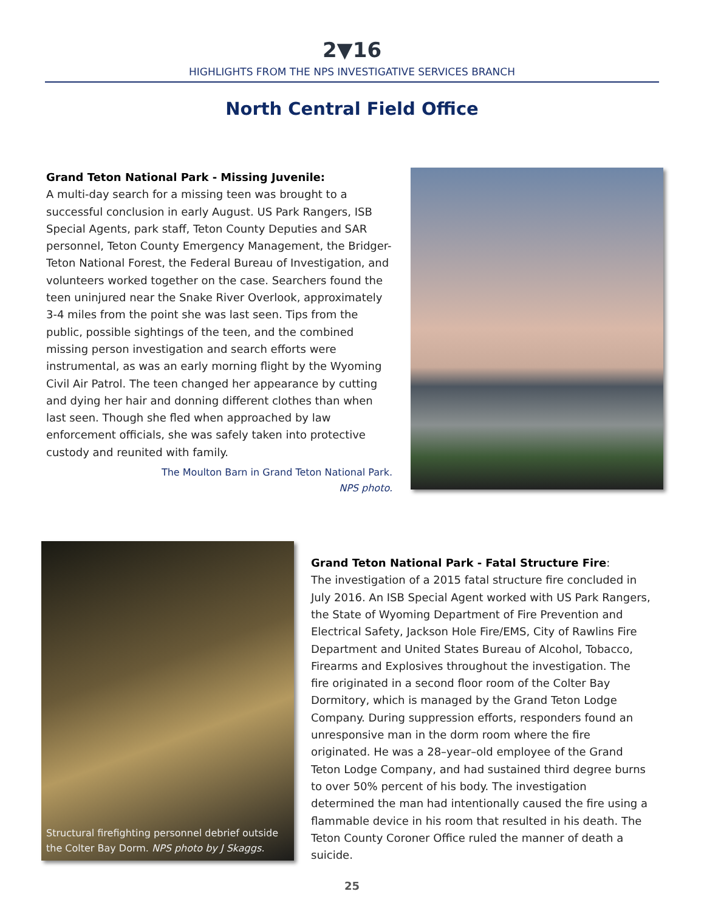2▼16
HIGHLIGHTS FROM THE NPS INVESTIGATIVE SERVICES BRANCH
North Central Field Office
Grand Teton National Park - Missing Juvenile:
A multi-day search for a missing teen was brought to a successful conclusion in early August. US Park Rangers, ISB Special Agents, park staff, Teton County Deputies and SAR personnel, Teton County Emergency Management, the Bridger-Teton National Forest, the Federal Bureau of Investigation, and volunteers worked together on the case. Searchers found the teen uninjured near the Snake River Overlook, approximately 3-4 miles from the point she was last seen. Tips from the public, possible sightings of the teen, and the combined missing person investigation and search efforts were instrumental, as was an early morning flight by the Wyoming Civil Air Patrol. The teen changed her appearance by cutting and dying her hair and donning different clothes than when last seen. Though she fled when approached by law enforcement officials, she was safely taken into protective custody and reunited with family.
The Moulton Barn in Grand Teton National Park.
NPS photo.
Structural firefighting personnel debrief outside the Colter Bay Dorm. NPS photo by J Skaggs.
Grand Teton National Park - Fatal Structure Fire:
The investigation of a 2015 fatal structure fire concluded in July 2016. An ISB Special Agent worked with US Park Rangers, the State of Wyoming Department of Fire Prevention and Electrical Safety, Jackson Hole Fire/EMS, City of Rawlins Fire Department and United States Bureau of Alcohol, Tobacco, Firearms and Explosives throughout the investigation. The fire originated in a second floor room of the Colter Bay Dormitory, which is managed by the Grand Teton Lodge Company. During suppression efforts, responders found an unresponsive man in the dorm room where the fire originated. He was a 28–year–old employee of the Grand Teton Lodge Company, and had sustained third degree burns to over 50% percent of his body. The investigation determined the man had intentionally caused the fire using a flammable device in his room that resulted in his death. The Teton County Coroner Office ruled the manner of death a suicide.
25